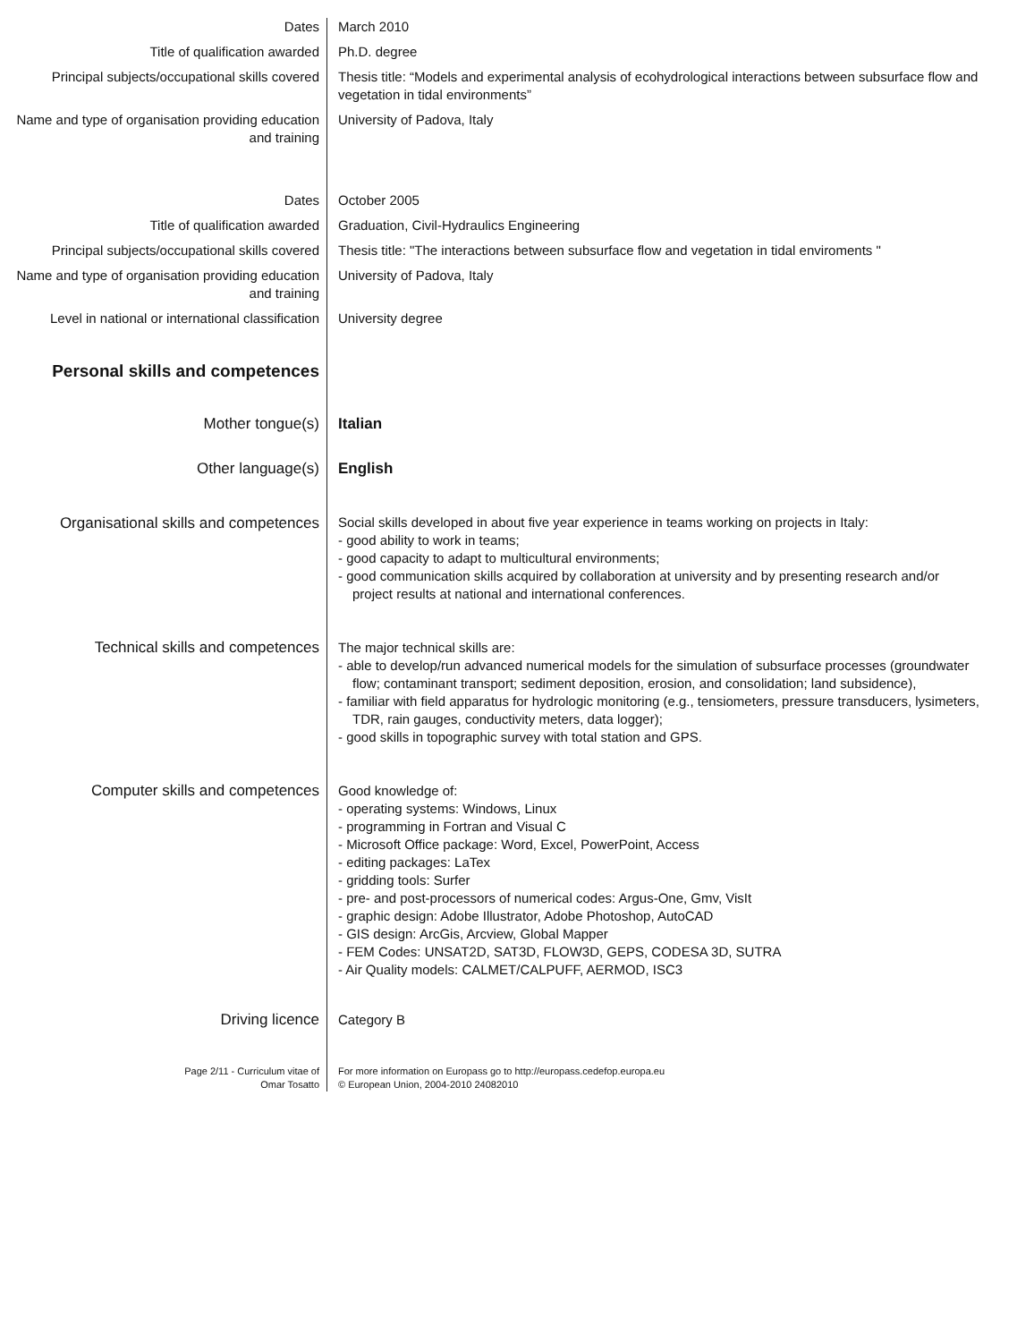Dates March 2010
Title of qualification awarded Ph.D. degree
Principal subjects/occupational skills covered
Thesis title: “Models and experimental analysis of ecohydrological interactions between subsurface flow and vegetation in tidal environments”
Name and type of organisation providing education and training
University of Padova, Italy
Dates October 2005
Title of qualification awarded Graduation, Civil-Hydraulics Engineering
Principal subjects/occupational skills covered
Thesis title: "The interactions between subsurface flow and vegetation in tidal enviroments "
Name and type of organisation providing education and training
University of Padova, Italy
Level in national or international classification
University degree
Personal skills and competences
Mother tongue(s) Italian
Other language(s) English
Organisational skills and competences
Social skills developed in about five year experience in teams working on projects in Italy:
- good ability to work in teams;
- good capacity to adapt to multicultural environments;
- good communication skills acquired by collaboration at university and by presenting research and/or project results at national and international conferences.
Technical skills and competences The major technical skills are:
- able to develop/run advanced numerical models for the simulation of subsurface processes (groundwater flow; contaminant transport; sediment deposition, erosion, and consolidation; land subsidence),
- familiar with field apparatus for hydrologic monitoring (e.g., tensiometers, pressure transducers, lysimeters, TDR, rain gauges, conductivity meters, data logger);
- good skills in topographic survey with total station and GPS.
Computer skills and competences Good knowledge of:
- operating systems: Windows, Linux
- programming in Fortran and Visual C
- Microsoft Office package: Word, Excel, PowerPoint, Access
- editing packages: LaTex
- gridding tools: Surfer
- pre- and post-processors of numerical codes: Argus-One, Gmv, VisIt
- graphic design: Adobe Illustrator, Adobe Photoshop, AutoCAD
- GIS design: ArcGis, Arcview, Global Mapper
- FEM Codes: UNSAT2D, SAT3D, FLOW3D, GEPS, CODESA 3D, SUTRA
- Air Quality models: CALMET/CALPUFF, AERMOD, ISC3
Driving licence Category B
Page 2/11 - Curriculum vitae of
Omar Tosatto
For more information on Europass go to http://europass.cedefop.europa.eu
© European Union, 2004-2010 24082010